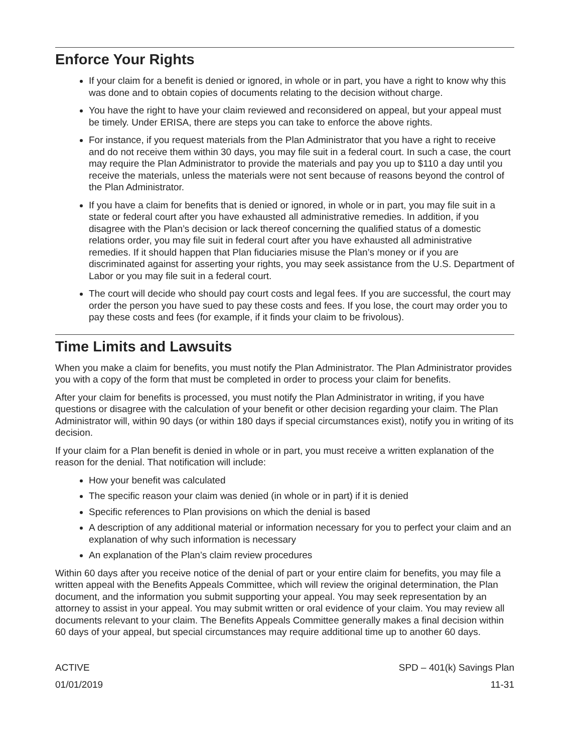Enforce Your Rights
If your claim for a benefit is denied or ignored, in whole or in part, you have a right to know why this was done and to obtain copies of documents relating to the decision without charge.
You have the right to have your claim reviewed and reconsidered on appeal, but your appeal must be timely. Under ERISA, there are steps you can take to enforce the above rights.
For instance, if you request materials from the Plan Administrator that you have a right to receive and do not receive them within 30 days, you may file suit in a federal court. In such a case, the court may require the Plan Administrator to provide the materials and pay you up to $110 a day until you receive the materials, unless the materials were not sent because of reasons beyond the control of the Plan Administrator.
If you have a claim for benefits that is denied or ignored, in whole or in part, you may file suit in a state or federal court after you have exhausted all administrative remedies. In addition, if you disagree with the Plan’s decision or lack thereof concerning the qualified status of a domestic relations order, you may file suit in federal court after you have exhausted all administrative remedies. If it should happen that Plan fiduciaries misuse the Plan’s money or if you are discriminated against for asserting your rights, you may seek assistance from the U.S. Department of Labor or you may file suit in a federal court.
The court will decide who should pay court costs and legal fees. If you are successful, the court may order the person you have sued to pay these costs and fees. If you lose, the court may order you to pay these costs and fees (for example, if it finds your claim to be frivolous).
Time Limits and Lawsuits
When you make a claim for benefits, you must notify the Plan Administrator. The Plan Administrator provides you with a copy of the form that must be completed in order to process your claim for benefits.
After your claim for benefits is processed, you must notify the Plan Administrator in writing, if you have questions or disagree with the calculation of your benefit or other decision regarding your claim. The Plan Administrator will, within 90 days (or within 180 days if special circumstances exist), notify you in writing of its decision.
If your claim for a Plan benefit is denied in whole or in part, you must receive a written explanation of the reason for the denial. That notification will include:
How your benefit was calculated
The specific reason your claim was denied (in whole or in part) if it is denied
Specific references to Plan provisions on which the denial is based
A description of any additional material or information necessary for you to perfect your claim and an explanation of why such information is necessary
An explanation of the Plan’s claim review procedures
Within 60 days after you receive notice of the denial of part or your entire claim for benefits, you may file a written appeal with the Benefits Appeals Committee, which will review the original determination, the Plan document, and the information you submit supporting your appeal. You may seek representation by an attorney to assist in your appeal. You may submit written or oral evidence of your claim. You may review all documents relevant to your claim. The Benefits Appeals Committee generally makes a final decision within 60 days of your appeal, but special circumstances may require additional time up to another 60 days.
ACTIVE
01/01/2019
SPD – 401(k) Savings Plan
11-31